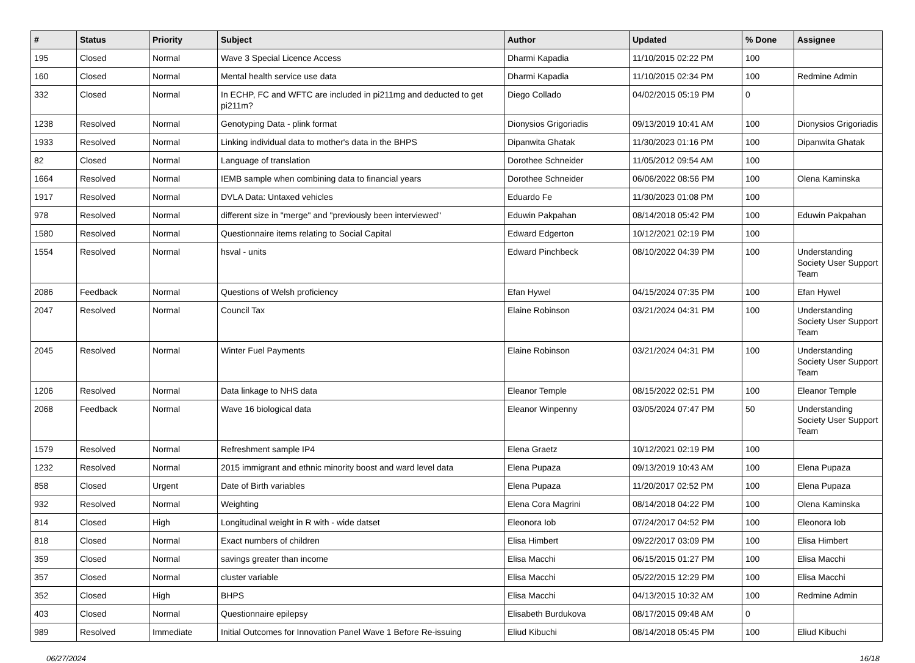| # | Status | Priority | Subject | Author | Updated | % Done | Assignee |
| --- | --- | --- | --- | --- | --- | --- | --- |
| 195 | Closed | Normal | Wave 3 Special Licence Access | Dharmi Kapadia | 11/10/2015 02:22 PM | 100 | |
| 160 | Closed | Normal | Mental health service use data | Dharmi Kapadia | 11/10/2015 02:34 PM | 100 | Redmine Admin |
| 332 | Closed | Normal | In ECHP, FC and WFTC are included in pi211mg and deducted to get pi211m? | Diego Collado | 04/02/2015 05:19 PM | 0 | |
| 1238 | Resolved | Normal | Genotyping Data - plink format | Dionysios Grigoriadis | 09/13/2019 10:41 AM | 100 | Dionysios Grigoriadis |
| 1933 | Resolved | Normal | Linking individual data to mother's data in the BHPS | Dipanwita Ghatak | 11/30/2023 01:16 PM | 100 | Dipanwita Ghatak |
| 82 | Closed | Normal | Language of translation | Dorothee Schneider | 11/05/2012 09:54 AM | 100 | |
| 1664 | Resolved | Normal | IEMB sample when combining data to financial years | Dorothee Schneider | 06/06/2022 08:56 PM | 100 | Olena Kaminska |
| 1917 | Resolved | Normal | DVLA Data: Untaxed vehicles | Eduardo Fe | 11/30/2023 01:08 PM | 100 | |
| 978 | Resolved | Normal | different size in "merge" and "previously been interviewed" | Eduwin Pakpahan | 08/14/2018 05:42 PM | 100 | Eduwin Pakpahan |
| 1580 | Resolved | Normal | Questionnaire items relating to Social Capital | Edward Edgerton | 10/12/2021 02:19 PM | 100 | |
| 1554 | Resolved | Normal | hsval - units | Edward Pinchbeck | 08/10/2022 04:39 PM | 100 | Understanding Society User Support Team |
| 2086 | Feedback | Normal | Questions of Welsh proficiency | Efan Hywel | 04/15/2024 07:35 PM | 100 | Efan Hywel |
| 2047 | Resolved | Normal | Council Tax | Elaine Robinson | 03/21/2024 04:31 PM | 100 | Understanding Society User Support Team |
| 2045 | Resolved | Normal | Winter Fuel Payments | Elaine Robinson | 03/21/2024 04:31 PM | 100 | Understanding Society User Support Team |
| 1206 | Resolved | Normal | Data linkage to NHS data | Eleanor Temple | 08/15/2022 02:51 PM | 100 | Eleanor Temple |
| 2068 | Feedback | Normal | Wave 16 biological data | Eleanor Winpenny | 03/05/2024 07:47 PM | 50 | Understanding Society User Support Team |
| 1579 | Resolved | Normal | Refreshment sample IP4 | Elena Graetz | 10/12/2021 02:19 PM | 100 | |
| 1232 | Resolved | Normal | 2015 immigrant and ethnic minority boost and ward level data | Elena Pupaza | 09/13/2019 10:43 AM | 100 | Elena Pupaza |
| 858 | Closed | Urgent | Date of Birth variables | Elena Pupaza | 11/20/2017 02:52 PM | 100 | Elena Pupaza |
| 932 | Resolved | Normal | Weighting | Elena Cora Magrini | 08/14/2018 04:22 PM | 100 | Olena Kaminska |
| 814 | Closed | High | Longitudinal weight in R with - wide datset | Eleonora Iob | 07/24/2017 04:52 PM | 100 | Eleonora Iob |
| 818 | Closed | Normal | Exact numbers of children | Elisa Himbert | 09/22/2017 03:09 PM | 100 | Elisa Himbert |
| 359 | Closed | Normal | savings greater than income | Elisa Macchi | 06/15/2015 01:27 PM | 100 | Elisa Macchi |
| 357 | Closed | Normal | cluster variable | Elisa Macchi | 05/22/2015 12:29 PM | 100 | Elisa Macchi |
| 352 | Closed | High | BHPS | Elisa Macchi | 04/13/2015 10:32 AM | 100 | Redmine Admin |
| 403 | Closed | Normal | Questionnaire epilepsy | Elisabeth Burdukova | 08/17/2015 09:48 AM | 0 | |
| 989 | Resolved | Immediate | Initial Outcomes for Innovation Panel Wave 1 Before Re-issuing | Eliud Kibuchi | 08/14/2018 05:45 PM | 100 | Eliud Kibuchi |
06/27/2024 16/18